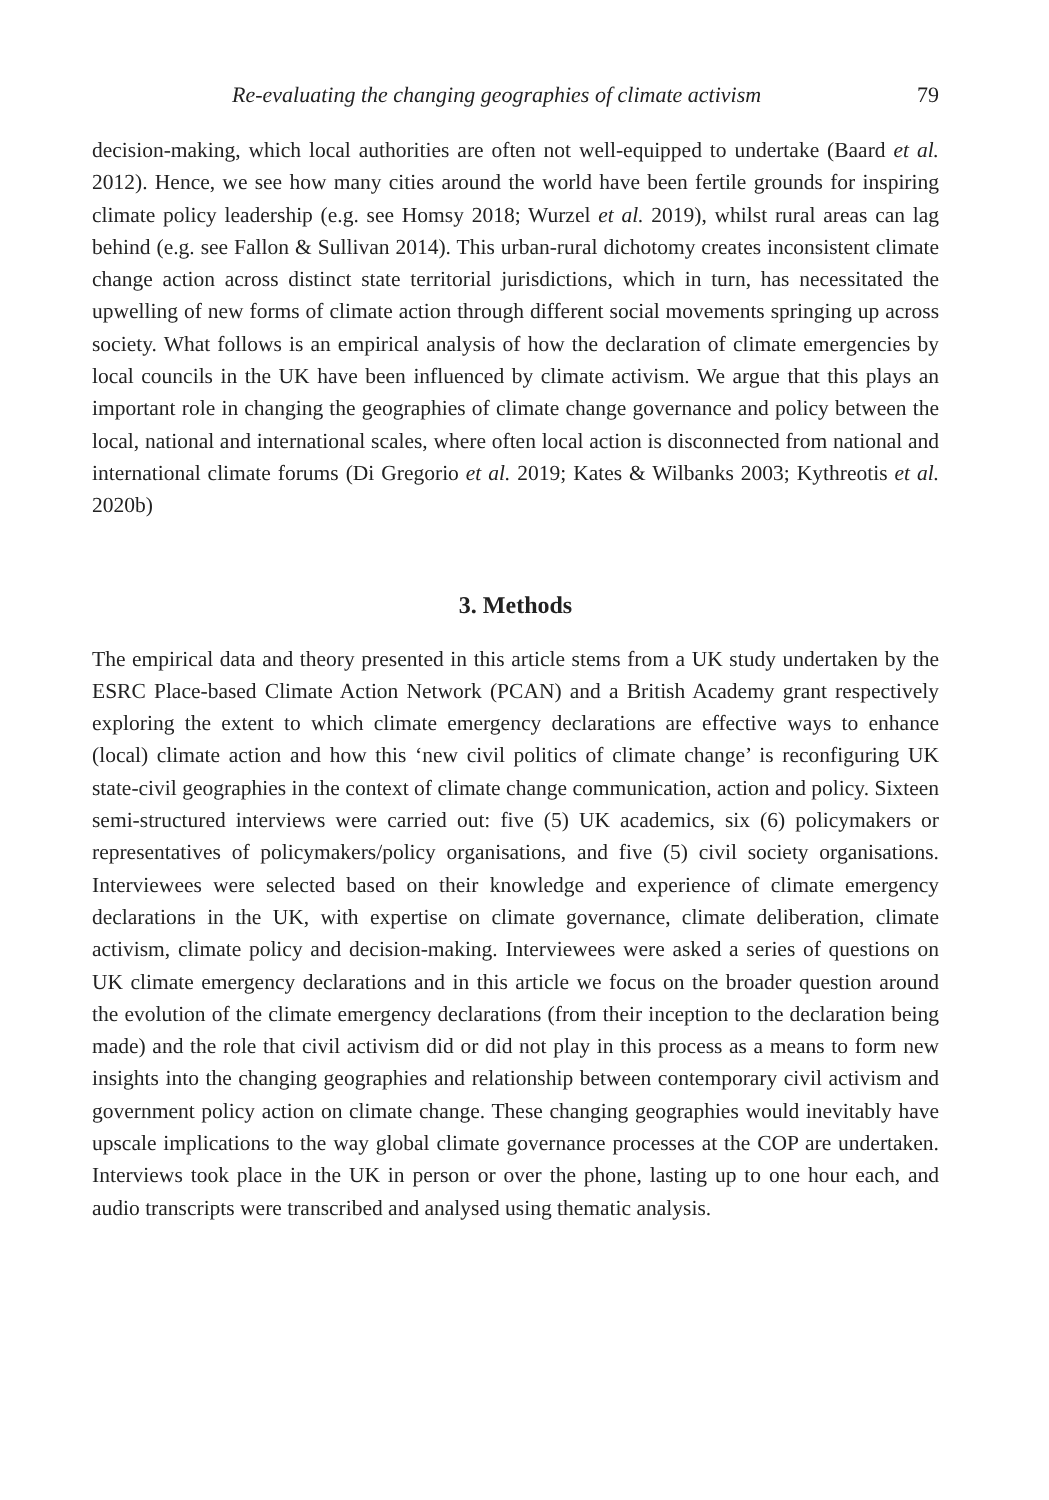Re-evaluating the changing geographies of climate activism 79
decision-making, which local authorities are often not well-equipped to undertake (Baard et al. 2012). Hence, we see how many cities around the world have been fertile grounds for inspiring climate policy leadership (e.g. see Homsy 2018; Wurzel et al. 2019), whilst rural areas can lag behind (e.g. see Fallon & Sullivan 2014). This urban-rural dichotomy creates inconsistent climate change action across distinct state territorial jurisdictions, which in turn, has necessitated the upwelling of new forms of climate action through different social movements springing up across society. What follows is an empirical analysis of how the declaration of climate emergencies by local councils in the UK have been influenced by climate activism. We argue that this plays an important role in changing the geographies of climate change governance and policy between the local, national and international scales, where often local action is disconnected from national and international climate forums (Di Gregorio et al. 2019; Kates & Wilbanks 2003; Kythreotis et al. 2020b)
3. Methods
The empirical data and theory presented in this article stems from a UK study undertaken by the ESRC Place-based Climate Action Network (PCAN) and a British Academy grant respectively exploring the extent to which climate emergency declarations are effective ways to enhance (local) climate action and how this ‘new civil politics of climate change’ is reconfiguring UK state-civil geographies in the context of climate change communication, action and policy. Sixteen semi-structured interviews were carried out: five (5) UK academics, six (6) policymakers or representatives of policymakers/policy organisations, and five (5) civil society organisations. Interviewees were selected based on their knowledge and experience of climate emergency declarations in the UK, with expertise on climate governance, climate deliberation, climate activism, climate policy and decision-making. Interviewees were asked a series of questions on UK climate emergency declarations and in this article we focus on the broader question around the evolution of the climate emergency declarations (from their inception to the declaration being made) and the role that civil activism did or did not play in this process as a means to form new insights into the changing geographies and relationship between contemporary civil activism and government policy action on climate change. These changing geographies would inevitably have upscale implications to the way global climate governance processes at the COP are undertaken. Interviews took place in the UK in person or over the phone, lasting up to one hour each, and audio transcripts were transcribed and analysed using thematic analysis.